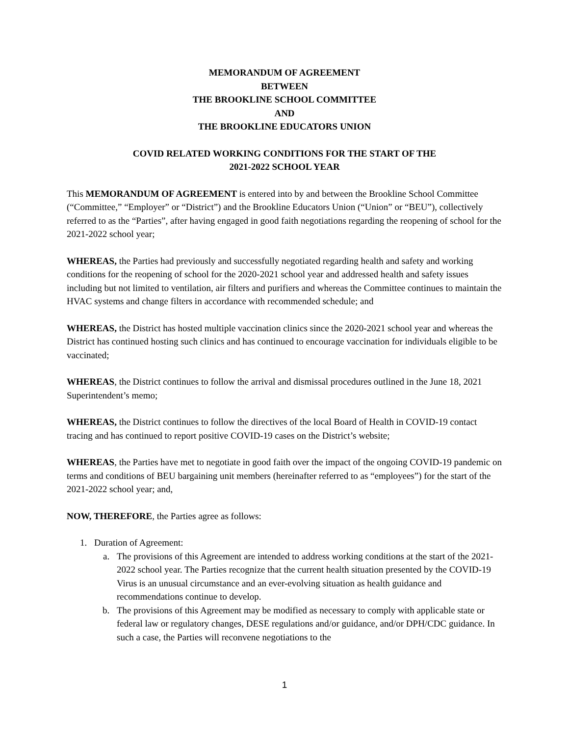MEMORANDUM OF AGREEMENT
BETWEEN
THE BROOKLINE SCHOOL COMMITTEE
AND
THE BROOKLINE EDUCATORS UNION
COVID RELATED WORKING CONDITIONS FOR THE START OF THE
2021-2022 SCHOOL YEAR
This MEMORANDUM OF AGREEMENT is entered into by and between the Brookline School Committee (“Committee,” “Employer” or “District”) and the Brookline Educators Union (“Union” or “BEU”), collectively referred to as the “Parties”, after having engaged in good faith negotiations regarding the reopening of school for the 2021-2022 school year;
WHEREAS, the Parties had previously and successfully negotiated regarding health and safety and working conditions for the reopening of school for the 2020-2021 school year and addressed health and safety issues including but not limited to ventilation, air filters and purifiers and whereas the Committee continues to maintain the HVAC systems and change filters in accordance with recommended schedule; and
WHEREAS, the District has hosted multiple vaccination clinics since the 2020-2021 school year and whereas the District has continued hosting such clinics and has continued to encourage vaccination for individuals eligible to be vaccinated;
WHEREAS, the District continues to follow the arrival and dismissal procedures outlined in the June 18, 2021 Superintendent’s memo;
WHEREAS, the District continues to follow the directives of the local Board of Health in COVID-19 contact tracing and has continued to report positive COVID-19 cases on the District’s website;
WHEREAS, the Parties have met to negotiate in good faith over the impact of the ongoing COVID-19 pandemic on terms and conditions of BEU bargaining unit members (hereinafter referred to as “employees”) for the start of the 2021-2022 school year; and,
NOW, THEREFORE, the Parties agree as follows:
1. Duration of Agreement:
a. The provisions of this Agreement are intended to address working conditions at the start of the 2021-2022 school year. The Parties recognize that the current health situation presented by the COVID-19 Virus is an unusual circumstance and an ever-evolving situation as health guidance and recommendations continue to develop.
b. The provisions of this Agreement may be modified as necessary to comply with applicable state or federal law or regulatory changes, DESE regulations and/or guidance, and/or DPH/CDC guidance. In such a case, the Parties will reconvene negotiations to the
1